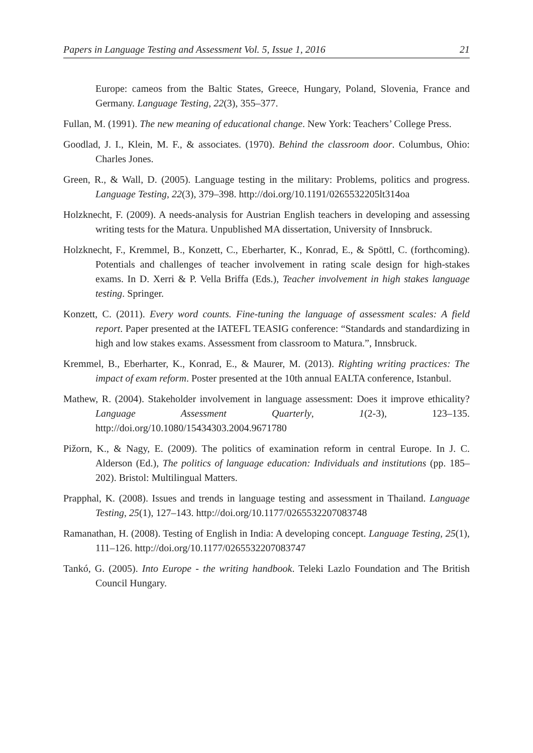Papers in Language Testing and Assessment Vol. 5, Issue 1, 2016 21
Europe: cameos from the Baltic States, Greece, Hungary, Poland, Slovenia, France and Germany. Language Testing, 22(3), 355–377.
Fullan, M. (1991). The new meaning of educational change. New York: Teachers’ College Press.
Goodlad, J. I., Klein, M. F., & associates. (1970). Behind the classroom door. Columbus, Ohio: Charles Jones.
Green, R., & Wall, D. (2005). Language testing in the military: Problems, politics and progress. Language Testing, 22(3), 379–398. http://doi.org/10.1191/0265532205lt314oa
Holzknecht, F. (2009). A needs-analysis for Austrian English teachers in developing and assessing writing tests for the Matura. Unpublished MA dissertation, University of Innsbruck.
Holzknecht, F., Kremmel, B., Konzett, C., Eberharter, K., Konrad, E., & Spöttl, C. (forthcoming). Potentials and challenges of teacher involvement in rating scale design for high-stakes exams. In D. Xerri & P. Vella Briffa (Eds.), Teacher involvement in high stakes language testing. Springer.
Konzett, C. (2011). Every word counts. Fine-tuning the language of assessment scales: A field report. Paper presented at the IATEFL TEASIG conference: “Standards and standardizing in high and low stakes exams. Assessment from classroom to Matura.”, Innsbruck.
Kremmel, B., Eberharter, K., Konrad, E., & Maurer, M. (2013). Righting writing practices: The impact of exam reform. Poster presented at the 10th annual EALTA conference, Istanbul.
Mathew, R. (2004). Stakeholder involvement in language assessment: Does it improve ethicality? Language Assessment Quarterly, 1(2-3), 123–135. http://doi.org/10.1080/15434303.2004.9671780
Pižorn, K., & Nagy, E. (2009). The politics of examination reform in central Europe. In J. C. Alderson (Ed.), The politics of language education: Individuals and institutions (pp. 185–202). Bristol: Multilingual Matters.
Prapphal, K. (2008). Issues and trends in language testing and assessment in Thailand. Language Testing, 25(1), 127–143. http://doi.org/10.1177/0265532207083748
Ramanathan, H. (2008). Testing of English in India: A developing concept. Language Testing, 25(1), 111–126. http://doi.org/10.1177/0265532207083747
Tankó, G. (2005). Into Europe - the writing handbook. Teleki Lazlo Foundation and The British Council Hungary.